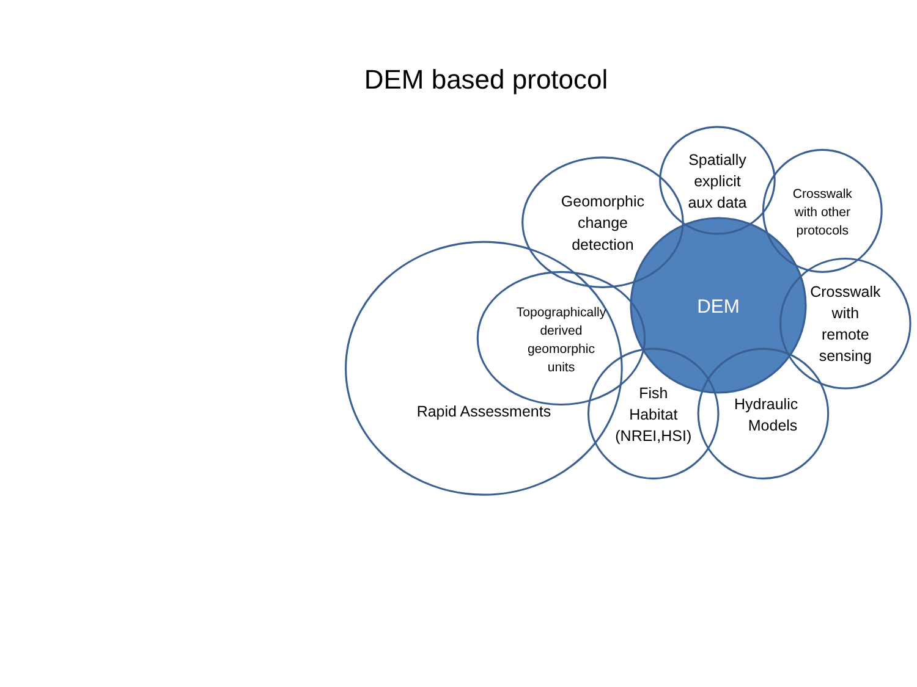DEM based protocol
DEM
Rapid Assessments
Geomorphic
change
detection
Spatially
explicit
aux data
Crosswalk
with other
protocols
Crosswalk
with
remote
sensing
Topographically
derived
geomorphic
units
Fish
Habitat
(NREI,HSI)
Hydraulic
Models